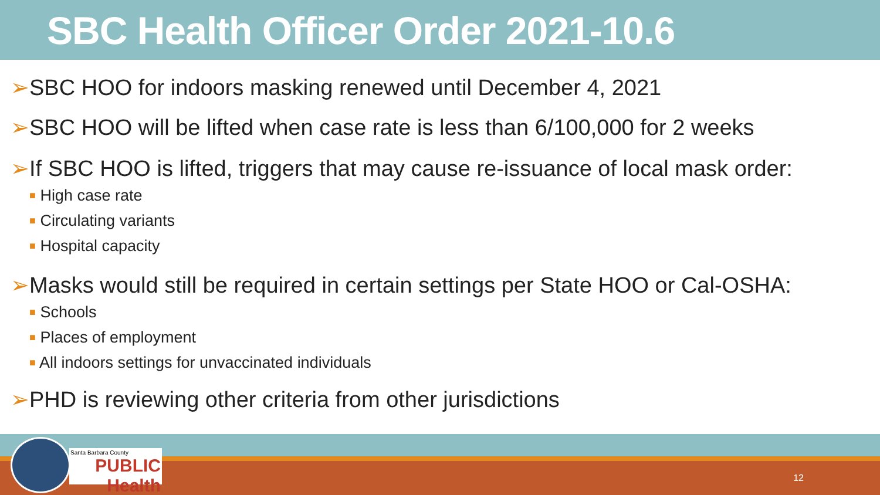SBC Health Officer Order 2021-10.6
➢SBC HOO for indoors masking renewed until December 4, 2021
➢SBC HOO will be lifted when case rate is less than 6/100,000 for 2 weeks
➢If SBC HOO is lifted, triggers that may cause re-issuance of local mask order:
■ High case rate
■ Circulating variants
■ Hospital capacity
➢Masks would still be required in certain settings per State HOO or Cal-OSHA:
■ Schools
■ Places of employment
■ All indoors settings for unvaccinated individuals
➢PHD is reviewing other criteria from other jurisdictions
12
Santa Barbara County
PUBLIC Health